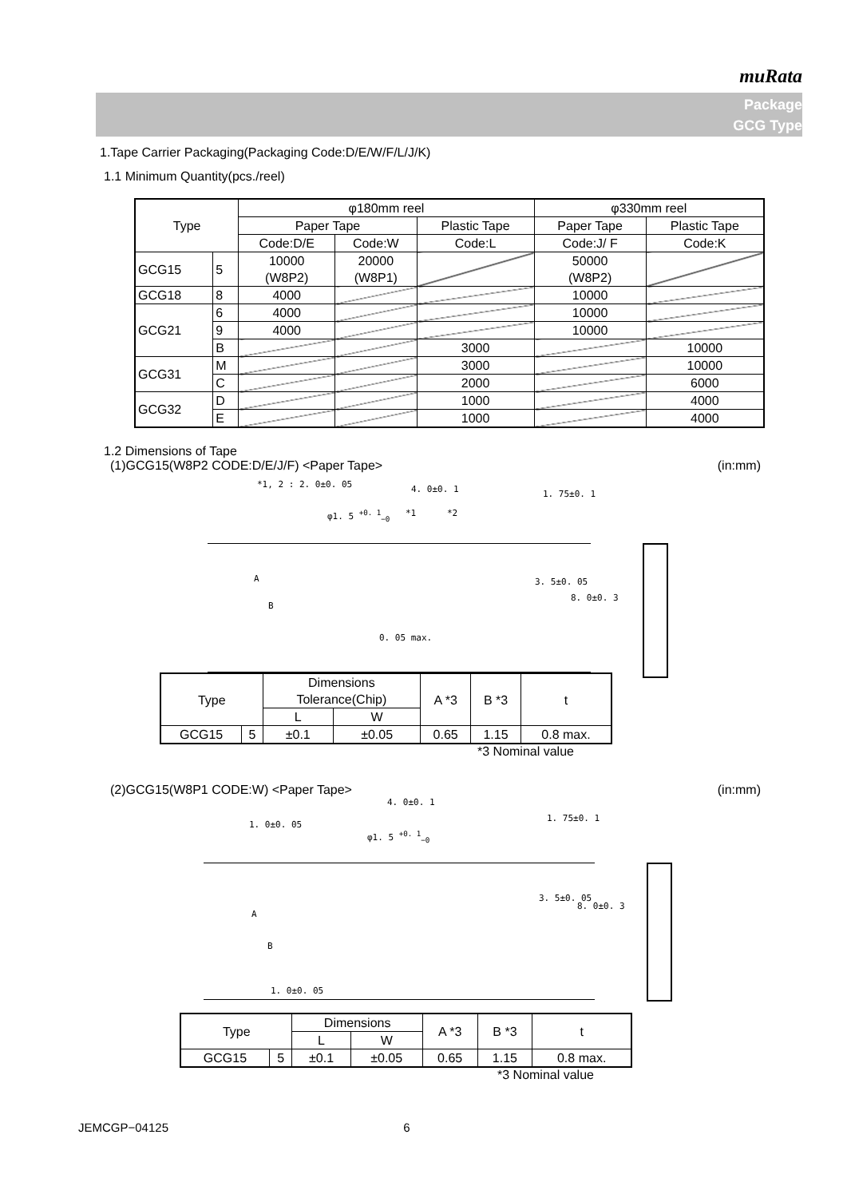muRata
Package
GCG Type
1.Tape Carrier Packaging(Packaging Code:D/E/W/F/L/J/K)
1.1 Minimum Quantity(pcs./reel)
| Type | | φ180mm reel | | | φ330mm reel | |
| --- | --- | --- | --- | --- | --- | --- |
| | | Paper Tape | | Plastic Tape | Paper Tape | Plastic Tape |
| | | Code:D/E | Code:W | Code:L | Code:J/ F | Code:K |
| GCG15 | 5 | 10000 (W8P2) | 20000 (W8P1) | | 50000 (W8P2) | |
| GCG18 | 8 | 4000 | | | 10000 | |
| GCG21 | 6 | 4000 | | | 10000 | |
| | 9 | 4000 | | | 10000 | |
| | B | | | 3000 | | 10000 |
| GCG31 | M | | | 3000 | | 10000 |
| | C | | | 2000 | | 6000 |
| GCG32 | D | | | 1000 | | 4000 |
| | E | | | 1000 | | 4000 |
1.2 Dimensions of Tape
(1)GCG15(W8P2 CODE:D/E/J/F) <Paper Tape> (in:mm)
*1, 2 : 2. 0±0. 05 4. 0±0. 1
φ1. 5 <sup>+0. 1</sup><sub>−0</sub> *1 *2
1. 75±0. 1
3. 5±0. 05
8. 0±0. 3
A
B
0. 05 max.
| Type | | Dimensions Tolerance(Chip) | | A *3 | B *3 | t |
| --- | --- | --- | --- | --- | --- | --- |
| | | L | W | | | |
| GCG15 | 5 | ±0.1 | ±0.05 | 0.65 | 1.15 | 0.8 max. |
*3 Nominal value
(2)GCG15(W8P1 CODE:W) <Paper Tape> (in:mm)
4. 0±0. 1
1. 0±0. 05
φ1. 5 <sup>+0. 1</sup><sub>−0</sub>
1. 75±0. 1
3. 5±0. 05
8. 0±0. 3
A
B
1. 0±0. 05
| Type | | Dimensions | | A *3 | B *3 | t |
| --- | --- | --- | --- | --- | --- | --- |
| | | L | W | | | |
| GCG15 | 5 | ±0.1 | ±0.05 | 0.65 | 1.15 | 0.8 max. |
*3 Nominal value
JEMCGP−04125 6